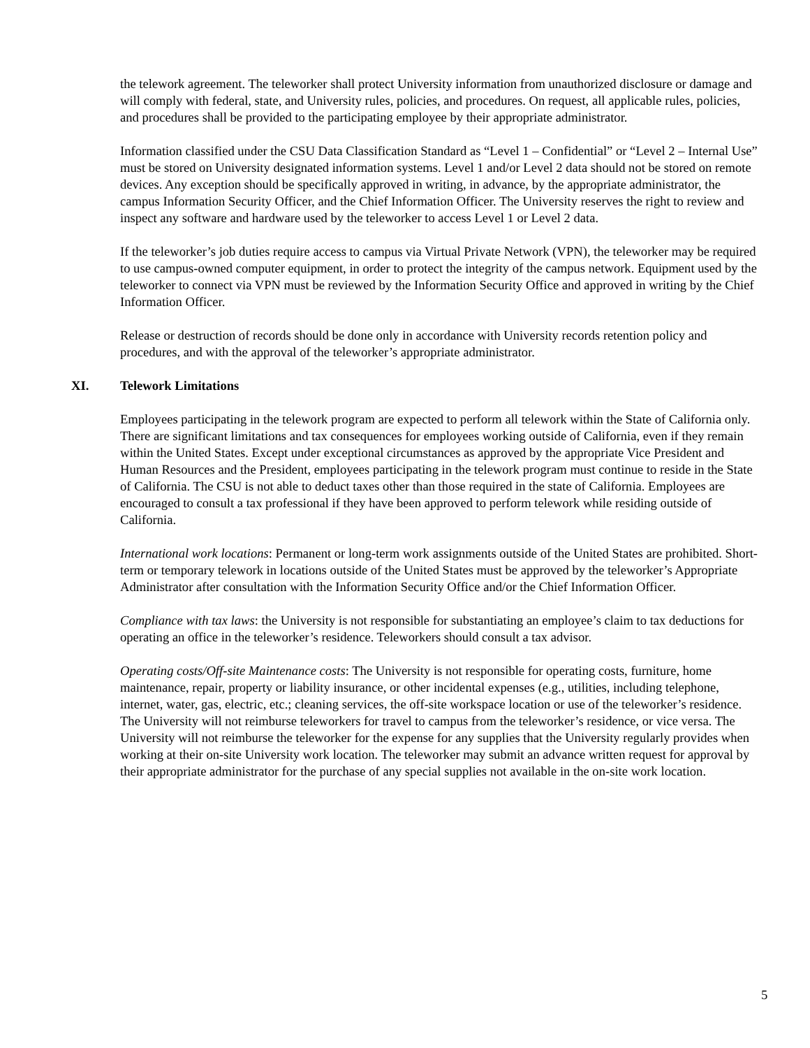the telework agreement. The teleworker shall protect University information from unauthorized disclosure or damage and will comply with federal, state, and University rules, policies, and procedures. On request, all applicable rules, policies, and procedures shall be provided to the participating employee by their appropriate administrator.
Information classified under the CSU Data Classification Standard as “Level 1 – Confidential” or “Level 2 – Internal Use” must be stored on University designated information systems. Level 1 and/or Level 2 data should not be stored on remote devices. Any exception should be specifically approved in writing, in advance, by the appropriate administrator, the campus Information Security Officer, and the Chief Information Officer. The University reserves the right to review and inspect any software and hardware used by the teleworker to access Level 1 or Level 2 data.
If the teleworker’s job duties require access to campus via Virtual Private Network (VPN), the teleworker may be required to use campus-owned computer equipment, in order to protect the integrity of the campus network. Equipment used by the teleworker to connect via VPN must be reviewed by the Information Security Office and approved in writing by the Chief Information Officer.
Release or destruction of records should be done only in accordance with University records retention policy and procedures, and with the approval of the teleworker’s appropriate administrator.
XI. Telework Limitations
Employees participating in the telework program are expected to perform all telework within the State of California only. There are significant limitations and tax consequences for employees working outside of California, even if they remain within the United States. Except under exceptional circumstances as approved by the appropriate Vice President and Human Resources and the President, employees participating in the telework program must continue to reside in the State of California. The CSU is not able to deduct taxes other than those required in the state of California. Employees are encouraged to consult a tax professional if they have been approved to perform telework while residing outside of California.
International work locations: Permanent or long-term work assignments outside of the United States are prohibited. Short-term or temporary telework in locations outside of the United States must be approved by the teleworker’s Appropriate Administrator after consultation with the Information Security Office and/or the Chief Information Officer.
Compliance with tax laws: the University is not responsible for substantiating an employee’s claim to tax deductions for operating an office in the teleworker’s residence. Teleworkers should consult a tax advisor.
Operating costs/Off-site Maintenance costs: The University is not responsible for operating costs, furniture, home maintenance, repair, property or liability insurance, or other incidental expenses (e.g., utilities, including telephone, internet, water, gas, electric, etc.; cleaning services, the off-site workspace location or use of the teleworker’s residence. The University will not reimburse teleworkers for travel to campus from the teleworker’s residence, or vice versa. The University will not reimburse the teleworker for the expense for any supplies that the University regularly provides when working at their on-site University work location. The teleworker may submit an advance written request for approval by their appropriate administrator for the purchase of any special supplies not available in the on-site work location.
5